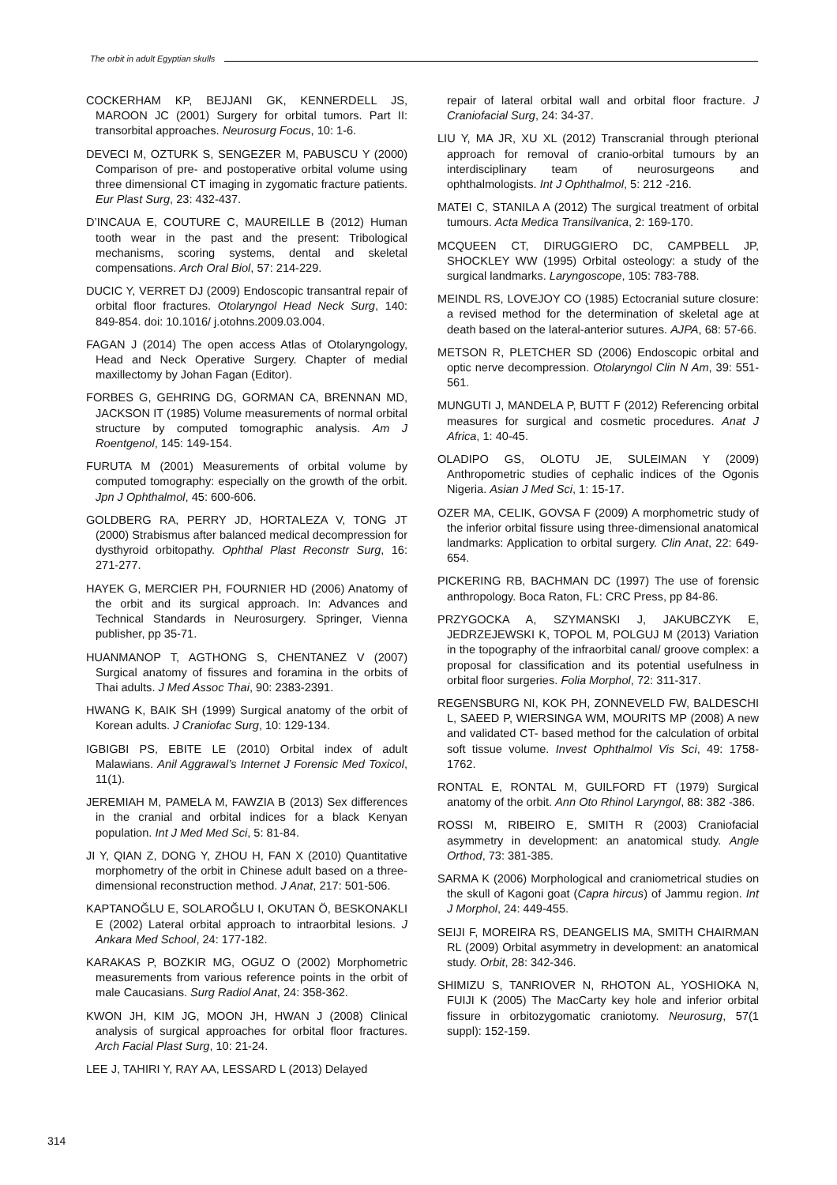The orbit in adult Egyptian skulls
COCKERHAM KP, BEJJANI GK, KENNERDELL JS, MAROON JC (2001) Surgery for orbital tumors. Part II: transorbital approaches. Neurosurg Focus, 10: 1-6.
DEVECI M, OZTURK S, SENGEZER M, PABUSCU Y (2000) Comparison of pre- and postoperative orbital volume using three dimensional CT imaging in zygomatic fracture patients. Eur Plast Surg, 23: 432-437.
D’INCAUA E, COUTURE C, MAUREILLE B (2012) Human tooth wear in the past and the present: Tribological mechanisms, scoring systems, dental and skeletal compensations. Arch Oral Biol, 57: 214-229.
DUCIC Y, VERRET DJ (2009) Endoscopic transantral repair of orbital floor fractures. Otolaryngol Head Neck Surg, 140: 849-854. doi: 10.1016/ j.otohns.2009.03.004.
FAGAN J (2014) The open access Atlas of Otolaryngology, Head and Neck Operative Surgery. Chapter of medial maxillectomy by Johan Fagan (Editor).
FORBES G, GEHRING DG, GORMAN CA, BRENNAN MD, JACKSON IT (1985) Volume measurements of normal orbital structure by computed tomographic analysis. Am J Roentgenol, 145: 149-154.
FURUTA M (2001) Measurements of orbital volume by computed tomography: especially on the growth of the orbit. Jpn J Ophthalmol, 45: 600-606.
GOLDBERG RA, PERRY JD, HORTALEZA V, TONG JT (2000) Strabismus after balanced medical decompression for dysthyroid orbitopathy. Ophthal Plast Reconstr Surg, 16: 271-277.
HAYEK G, MERCIER PH, FOURNIER HD (2006) Anatomy of the orbit and its surgical approach. In: Advances and Technical Standards in Neurosurgery. Springer, Vienna publisher, pp 35-71.
HUANMANOP T, AGTHONG S, CHENTANEZ V (2007) Surgical anatomy of fissures and foramina in the orbits of Thai adults. J Med Assoc Thai, 90: 2383-2391.
HWANG K, BAIK SH (1999) Surgical anatomy of the orbit of Korean adults. J Craniofac Surg, 10: 129-134.
IGBIGBI PS, EBITE LE (2010) Orbital index of adult Malawians. Anil Aggrawal’s Internet J Forensic Med Toxicol, 11(1).
JEREMIAH M, PAMELA M, FAWZIA B (2013) Sex differences in the cranial and orbital indices for a black Kenyan population. Int J Med Med Sci, 5: 81-84.
JI Y, QIAN Z, DONG Y, ZHOU H, FAN X (2010) Quantitative morphometry of the orbit in Chinese adult based on a three- dimensional reconstruction method. J Anat, 217: 501-506.
KAPTANOĞLU E, SOLAROĞLU I, OKUTAN Ö, BESKONAKLI E (2002) Lateral orbital approach to intraorbital lesions. J Ankara Med School, 24: 177-182.
KARAKAS P, BOZKIR MG, OGUZ O (2002) Morphometric measurements from various reference points in the orbit of male Caucasians. Surg Radiol Anat, 24: 358-362.
KWON JH, KIM JG, MOON JH, HWAN J (2008) Clinical analysis of surgical approaches for orbital floor fractures. Arch Facial Plast Surg, 10: 21-24.
LEE J, TAHIRI Y, RAY AA, LESSARD L (2013) Delayed
repair of lateral orbital wall and orbital floor fracture. J Craniofacial Surg, 24: 34-37.
LIU Y, MA JR, XU XL (2012) Transcranial through pterional approach for removal of cranio-orbital tumours by an interdisciplinary team of neurosurgeons and ophthalmologists. Int J Ophthalmol, 5: 212 -216.
MATEI C, STANILA A (2012) The surgical treatment of orbital tumours. Acta Medica Transilvanica, 2: 169-170.
MCQUEEN CT, DIRUGGIERO DC, CAMPBELL JP, SHOCKLEY WW (1995) Orbital osteology: a study of the surgical landmarks. Laryngoscope, 105: 783-788.
MEINDL RS, LOVEJOY CO (1985) Ectocranial suture closure: a revised method for the determination of skeletal age at death based on the lateral-anterior sutures. AJPA, 68: 57-66.
METSON R, PLETCHER SD (2006) Endoscopic orbital and optic nerve decompression. Otolaryngol Clin N Am, 39: 551-561.
MUNGUTI J, MANDELA P, BUTT F (2012) Referencing orbital measures for surgical and cosmetic procedures. Anat J Africa, 1: 40-45.
OLADIPO GS, OLOTU JE, SULEIMAN Y (2009) Anthropometric studies of cephalic indices of the Ogonis Nigeria. Asian J Med Sci, 1: 15-17.
OZER MA, CELIK, GOVSA F (2009) A morphometric study of the inferior orbital fissure using three-dimensional anatomical landmarks: Application to orbital surgery. Clin Anat, 22: 649-654.
PICKERING RB, BACHMAN DC (1997) The use of forensic anthropology. Boca Raton, FL: CRC Press, pp 84-86.
PRZYGOCKA A, SZYMANSKI J, JAKUBCZYK E, JEDRZEJEWSKI K, TOPOL M, POLGUJ M (2013) Variation in the topography of the infraorbital canal/ groove complex: a proposal for classification and its potential usefulness in orbital floor surgeries. Folia Morphol, 72: 311-317.
REGENSBURG NI, KOK PH, ZONNEVELD FW, BALDESCHI L, SAEED P, WIERSINGA WM, MOURITS MP (2008) A new and validated CT- based method for the calculation of orbital soft tissue volume. Invest Ophthalmol Vis Sci, 49: 1758-1762.
RONTAL E, RONTAL M, GUILFORD FT (1979) Surgical anatomy of the orbit. Ann Oto Rhinol Laryngol, 88: 382 -386.
ROSSI M, RIBEIRO E, SMITH R (2003) Craniofacial asymmetry in development: an anatomical study. Angle Orthod, 73: 381-385.
SARMA K (2006) Morphological and craniometrical studies on the skull of Kagoni goat (Capra hircus) of Jammu region. Int J Morphol, 24: 449-455.
SEIJI F, MOREIRA RS, DEANGELIS MA, SMITH CHAIRMAN RL (2009) Orbital asymmetry in development: an anatomical study. Orbit, 28: 342-346.
SHIMIZU S, TANRIOVER N, RHOTON AL, YOSHIOKA N, FUIJI K (2005) The MacCarty key hole and inferior orbital fissure in orbitozygomatic craniotomy. Neurosurg, 57(1 suppl): 152-159.
314